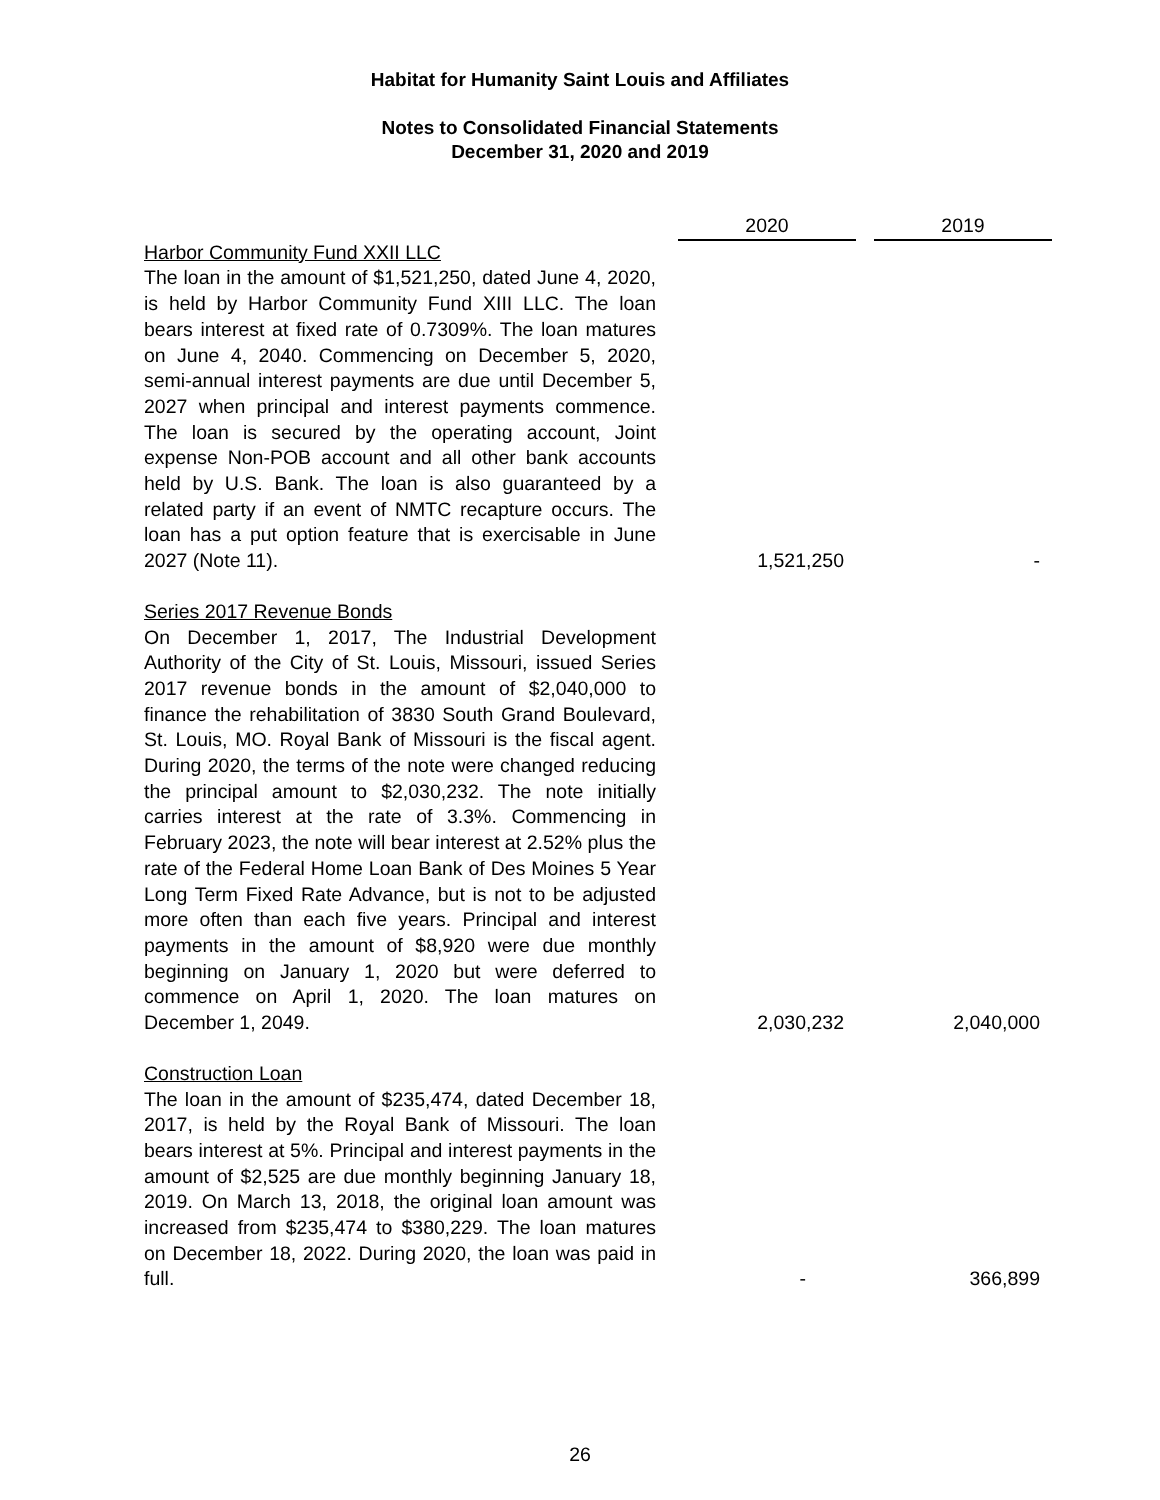Habitat for Humanity Saint Louis and Affiliates
Notes to Consolidated Financial Statements
December 31, 2020 and 2019
| | | 2020 | | 2019 |
| Harbor Community Fund XXII LLC The loan in the amount of $1,521,250, dated June 4, 2020, is held by Harbor Community Fund XIII LLC. The loan bears interest at fixed rate of 0.7309%. The loan matures on June 4, 2040. Commencing on December 5, 2020, semi-annual interest payments are due until December 5, 2027 when principal and interest payments commence. The loan is secured by the operating account, Joint expense Non-POB account and all other bank accounts held by U.S. Bank. The loan is also guaranteed by a related party if an event of NMTC recapture occurs. The loan has a put option feature that is exercisable in June 2027 (Note 11). | | 1,521,250 | | - |
| Series 2017 Revenue Bonds On December 1, 2017, The Industrial Development Authority of the City of St. Louis, Missouri, issued Series 2017 revenue bonds in the amount of $2,040,000 to finance the rehabilitation of 3830 South Grand Boulevard, St. Louis, MO. Royal Bank of Missouri is the fiscal agent. During 2020, the terms of the note were changed reducing the principal amount to $2,030,232. The note initially carries interest at the rate of 3.3%. Commencing in February 2023, the note will bear interest at 2.52% plus the rate of the Federal Home Loan Bank of Des Moines 5 Year Long Term Fixed Rate Advance, but is not to be adjusted more often than each five years. Principal and interest payments in the amount of $8,920 were due monthly beginning on January 1, 2020 but were deferred to commence on April 1, 2020. The loan matures on December 1, 2049. | | 2,030,232 | | 2,040,000 |
| Construction Loan The loan in the amount of $235,474, dated December 18, 2017, is held by the Royal Bank of Missouri. The loan bears interest at 5%. Principal and interest payments in the amount of $2,525 are due monthly beginning January 18, 2019. On March 13, 2018, the original loan amount was increased from $235,474 to $380,229. The loan matures on December 18, 2022. During 2020, the loan was paid in full. | | - | | 366,899 |
26